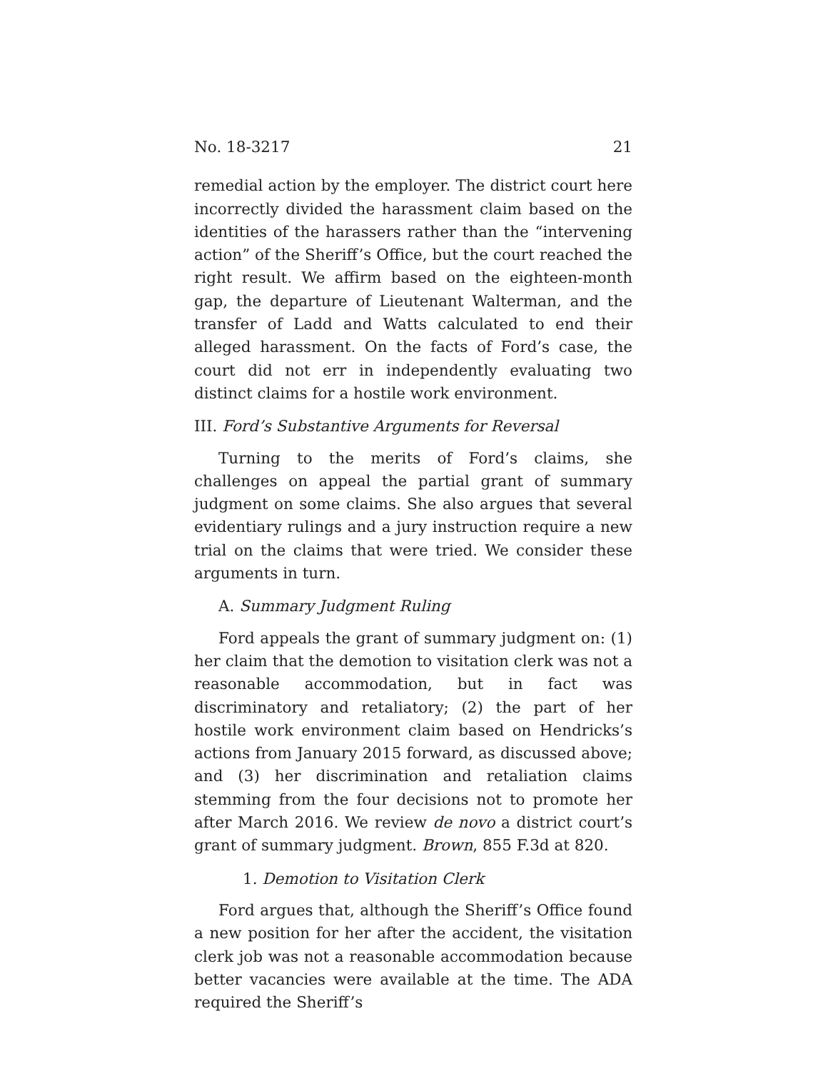No. 18-3217 21
remedial action by the employer. The district court here incorrectly divided the harassment claim based on the identities of the harassers rather than the “intervening action” of the Sheriff’s Office, but the court reached the right result. We affirm based on the eighteen-month gap, the departure of Lieutenant Walterman, and the transfer of Ladd and Watts calculated to end their alleged harassment. On the facts of Ford’s case, the court did not err in independently evaluating two distinct claims for a hostile work environment.
III. Ford’s Substantive Arguments for Reversal
Turning to the merits of Ford’s claims, she challenges on appeal the partial grant of summary judgment on some claims. She also argues that several evidentiary rulings and a jury instruction require a new trial on the claims that were tried. We consider these arguments in turn.
A. Summary Judgment Ruling
Ford appeals the grant of summary judgment on: (1) her claim that the demotion to visitation clerk was not a reasonable accommodation, but in fact was discriminatory and retaliatory; (2) the part of her hostile work environment claim based on Hendricks’s actions from January 2015 forward, as discussed above; and (3) her discrimination and retaliation claims stemming from the four decisions not to promote her after March 2016. We review de novo a district court’s grant of summary judgment. Brown, 855 F.3d at 820.
1. Demotion to Visitation Clerk
Ford argues that, although the Sheriff’s Office found a new position for her after the accident, the visitation clerk job was not a reasonable accommodation because better vacancies were available at the time. The ADA required the Sheriff’s